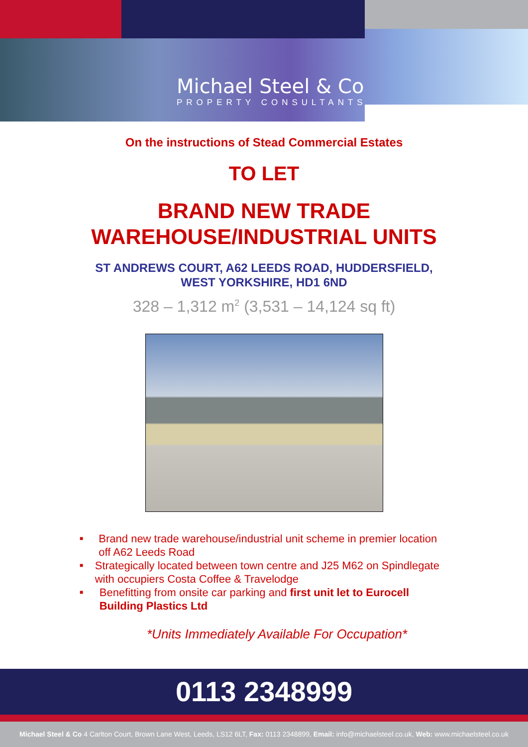Michael Steel & Co
PROPERTY CONSULTANTS
On the instructions of Stead Commercial Estates
TO LET
BRAND NEW TRADE
WAREHOUSE/INDUSTRIAL UNITS
ST ANDREWS COURT, A62 LEEDS ROAD, HUDDERSFIELD,
WEST YORKSHIRE, HD1 6ND
328 – 1,312 m<sup>2</sup> (3,531 – 14,124 sq ft)
■ Brand new trade warehouse/industrial unit scheme in premier location off A62 Leeds Road
■ Strategically located between town centre and J25 M62 on Spindlegate with occupiers Costa Coffee & Travelodge
■ Benefitting from onsite car parking and first unit let to Eurocell Building Plastics Ltd
*Units Immediately Available For Occupation*
0113 2348999
Michael Steel & Co 4 Carlton Court, Brown Lane West, Leeds, LS12 6LT, Fax: 0113 2348899, Email: info@michaelsteel.co.uk, Web: www.michaelsteel.co.uk